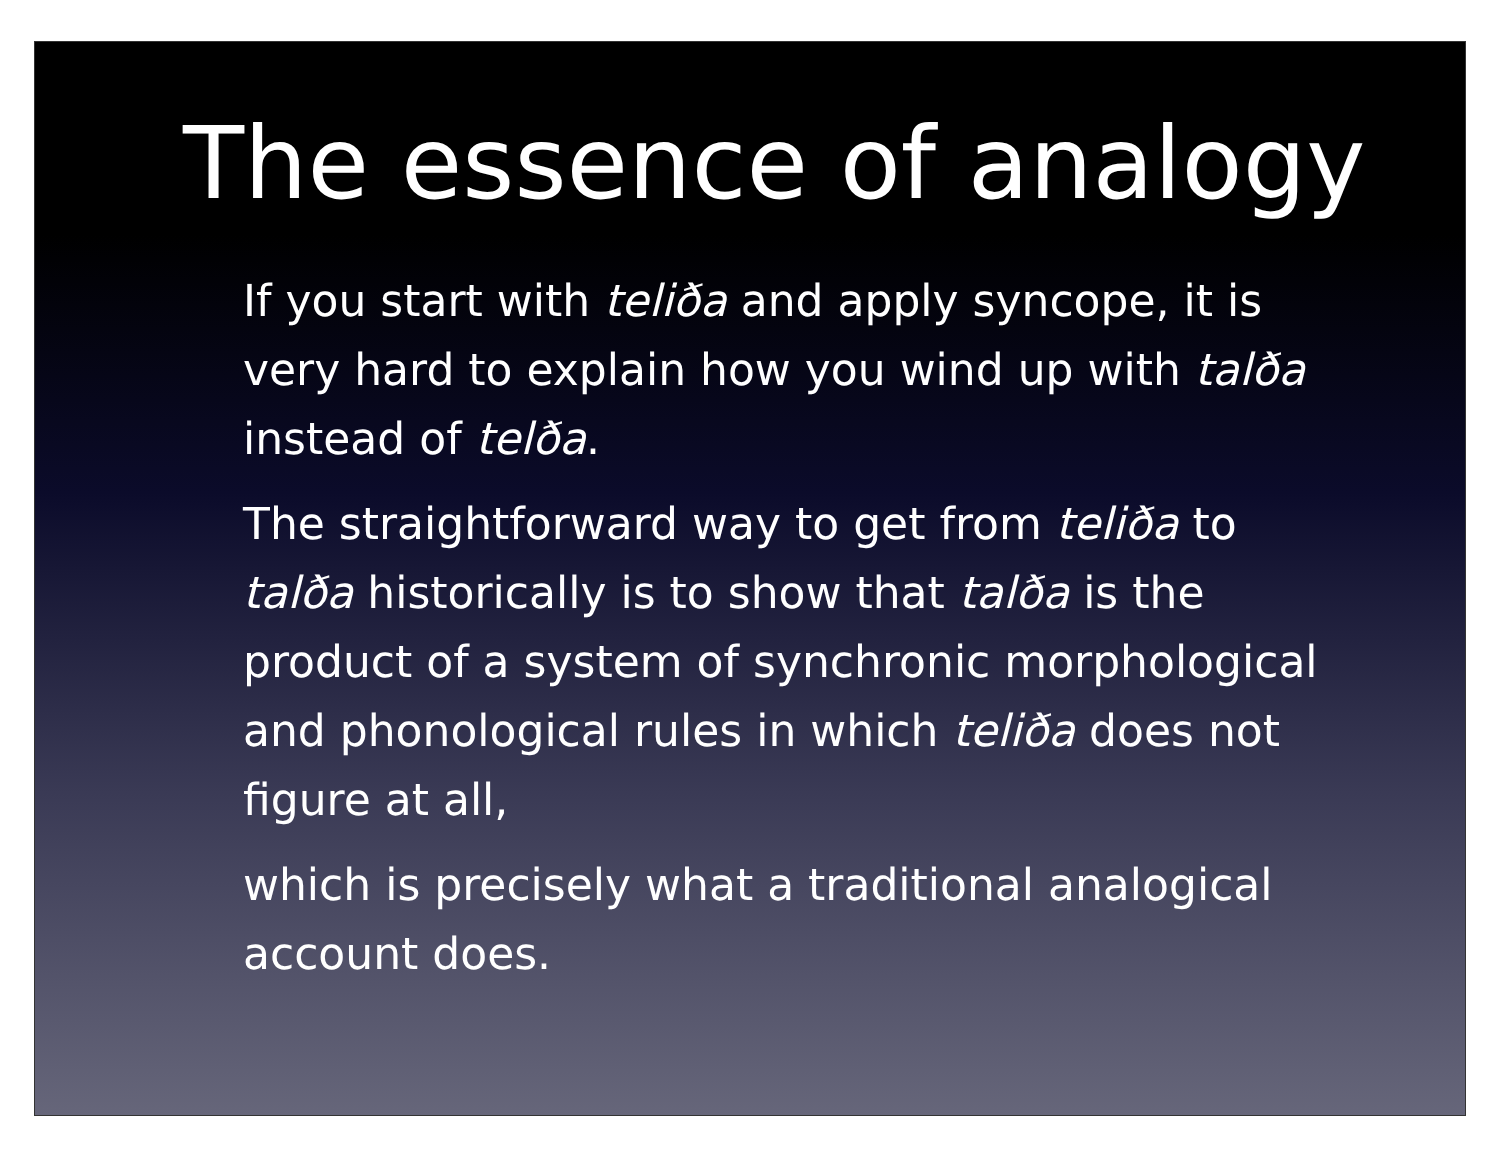The essence of analogy
If you start with teliða and apply syncope, it is very hard to explain how you wind up with talða instead of telða.
The straightforward way to get from teliða to talða historically is to show that talða is the product of a system of synchronic morphological and phonological rules in which teliða does not figure at all,
which is precisely what a traditional analogical account does.